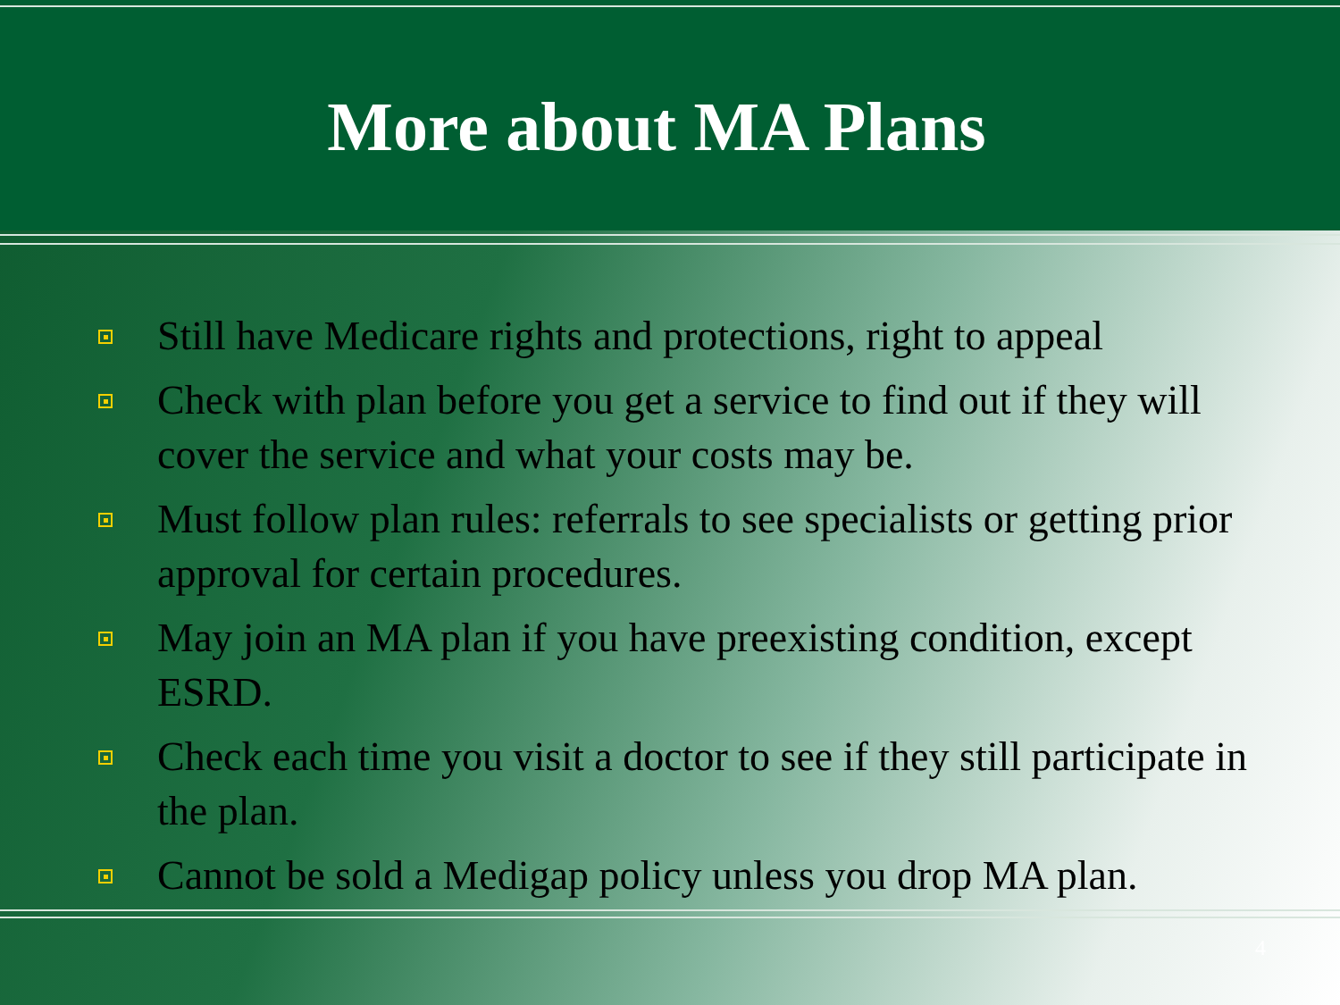More about MA Plans
Still have Medicare rights and protections, right to appeal
Check with plan before you get a service to find out if they will cover the service and what your costs may be.
Must follow plan rules: referrals to see specialists or getting prior approval for certain procedures.
May join an MA plan if you have preexisting condition, except ESRD.
Check each time you visit a doctor to see if they still participate in the plan.
Cannot be sold a Medigap policy unless you drop MA plan.
4